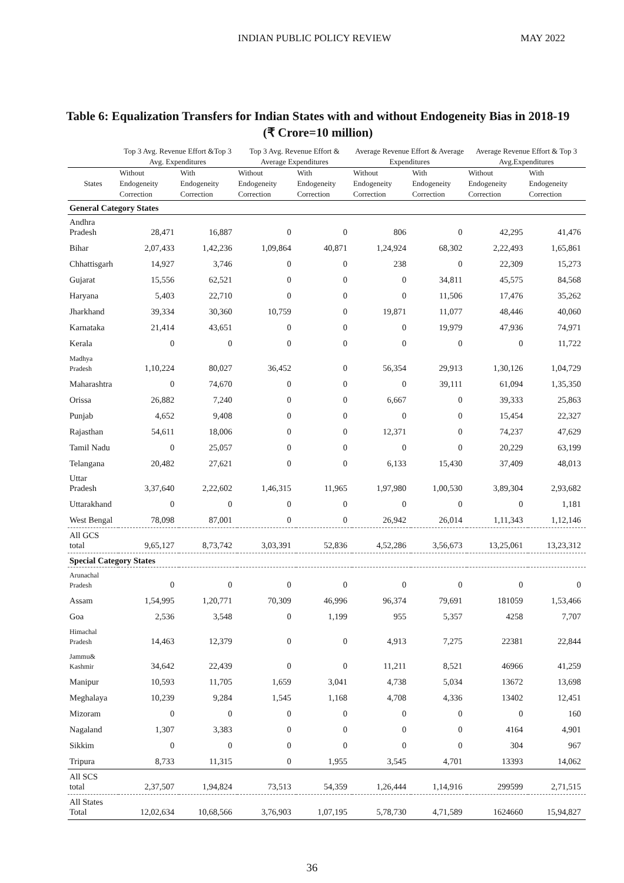INDIAN PUBLIC POLICY REVIEW MAY 2022
Table 6: Equalization Transfers for Indian States with and without Endogeneity Bias in 2018-19 (₹ Crore=10 million)
| | Top 3 Avg. Revenue Effort &Top 3 Avg. Expenditures | | Top 3 Avg. Revenue Effort & Average Expenditures | | Average Revenue Effort & Average Expenditures | | Average Revenue Effort & Top 3 Avg.Expenditures | |
| --- | --- | --- | --- | --- | --- | --- | --- | --- |
| States | Without Endogeneity Correction | With Endogeneity Correction | Without Endogeneity Correction | With Endogeneity Correction | Without Endogeneity Correction | With Endogeneity Correction | Without Endogeneity Correction | With Endogeneity Correction |
| General Category States | | | | | | | | |
| Andhra Pradesh | 28,471 | 16,887 | 0 | 0 | 806 | 0 | 42,295 | 41,476 |
| Bihar | 2,07,433 | 1,42,236 | 1,09,864 | 40,871 | 1,24,924 | 68,302 | 2,22,493 | 1,65,861 |
| Chhattisgarh | 14,927 | 3,746 | 0 | 0 | 238 | 0 | 22,309 | 15,273 |
| Gujarat | 15,556 | 62,521 | 0 | 0 | 0 | 34,811 | 45,575 | 84,568 |
| Haryana | 5,403 | 22,710 | 0 | 0 | 0 | 11,506 | 17,476 | 35,262 |
| Jharkhand | 39,334 | 30,360 | 10,759 | 0 | 19,871 | 11,077 | 48,446 | 40,060 |
| Karnataka | 21,414 | 43,651 | 0 | 0 | 0 | 19,979 | 47,936 | 74,971 |
| Kerala | 0 | 0 | 0 | 0 | 0 | 0 | 0 | 11,722 |
| Madhya Pradesh | 1,10,224 | 80,027 | 36,452 | 0 | 56,354 | 29,913 | 1,30,126 | 1,04,729 |
| Maharashtra | 0 | 74,670 | 0 | 0 | 0 | 39,111 | 61,094 | 1,35,350 |
| Orissa | 26,882 | 7,240 | 0 | 0 | 6,667 | 0 | 39,333 | 25,863 |
| Punjab | 4,652 | 9,408 | 0 | 0 | 0 | 0 | 15,454 | 22,327 |
| Rajasthan | 54,611 | 18,006 | 0 | 0 | 12,371 | 0 | 74,237 | 47,629 |
| Tamil Nadu | 0 | 25,057 | 0 | 0 | 0 | 0 | 20,229 | 63,199 |
| Telangana | 20,482 | 27,621 | 0 | 0 | 6,133 | 15,430 | 37,409 | 48,013 |
| Uttar Pradesh | 3,37,640 | 2,22,602 | 1,46,315 | 11,965 | 1,97,980 | 1,00,530 | 3,89,304 | 2,93,682 |
| Uttarakhand | 0 | 0 | 0 | 0 | 0 | 0 | 0 | 1,181 |
| West Bengal | 78,098 | 87,001 | 0 | 0 | 26,942 | 26,014 | 1,11,343 | 1,12,146 |
| All GCS total | 9,65,127 | 8,73,742 | 3,03,391 | 52,836 | 4,52,286 | 3,56,673 | 13,25,061 | 13,23,312 |
| Special Category States | | | | | | | | |
| Arunachal Pradesh | 0 | 0 | 0 | 0 | 0 | 0 | 0 | 0 |
| Assam | 1,54,995 | 1,20,771 | 70,309 | 46,996 | 96,374 | 79,691 | 181059 | 1,53,466 |
| Goa | 2,536 | 3,548 | 0 | 1,199 | 955 | 5,357 | 4258 | 7,707 |
| Himachal Pradesh | 14,463 | 12,379 | 0 | 0 | 4,913 | 7,275 | 22381 | 22,844 |
| Jammu& Kashmir | 34,642 | 22,439 | 0 | 0 | 11,211 | 8,521 | 46966 | 41,259 |
| Manipur | 10,593 | 11,705 | 1,659 | 3,041 | 4,738 | 5,034 | 13672 | 13,698 |
| Meghalaya | 10,239 | 9,284 | 1,545 | 1,168 | 4,708 | 4,336 | 13402 | 12,451 |
| Mizoram | 0 | 0 | 0 | 0 | 0 | 0 | 0 | 160 |
| Nagaland | 1,307 | 3,383 | 0 | 0 | 0 | 0 | 4164 | 4,901 |
| Sikkim | 0 | 0 | 0 | 0 | 0 | 0 | 304 | 967 |
| Tripura | 8,733 | 11,315 | 0 | 1,955 | 3,545 | 4,701 | 13393 | 14,062 |
| All SCS total | 2,37,507 | 1,94,824 | 73,513 | 54,359 | 1,26,444 | 1,14,916 | 299599 | 2,71,515 |
| All States Total | 12,02,634 | 10,68,566 | 3,76,903 | 1,07,195 | 5,78,730 | 4,71,589 | 1624660 | 15,94,827 |
36